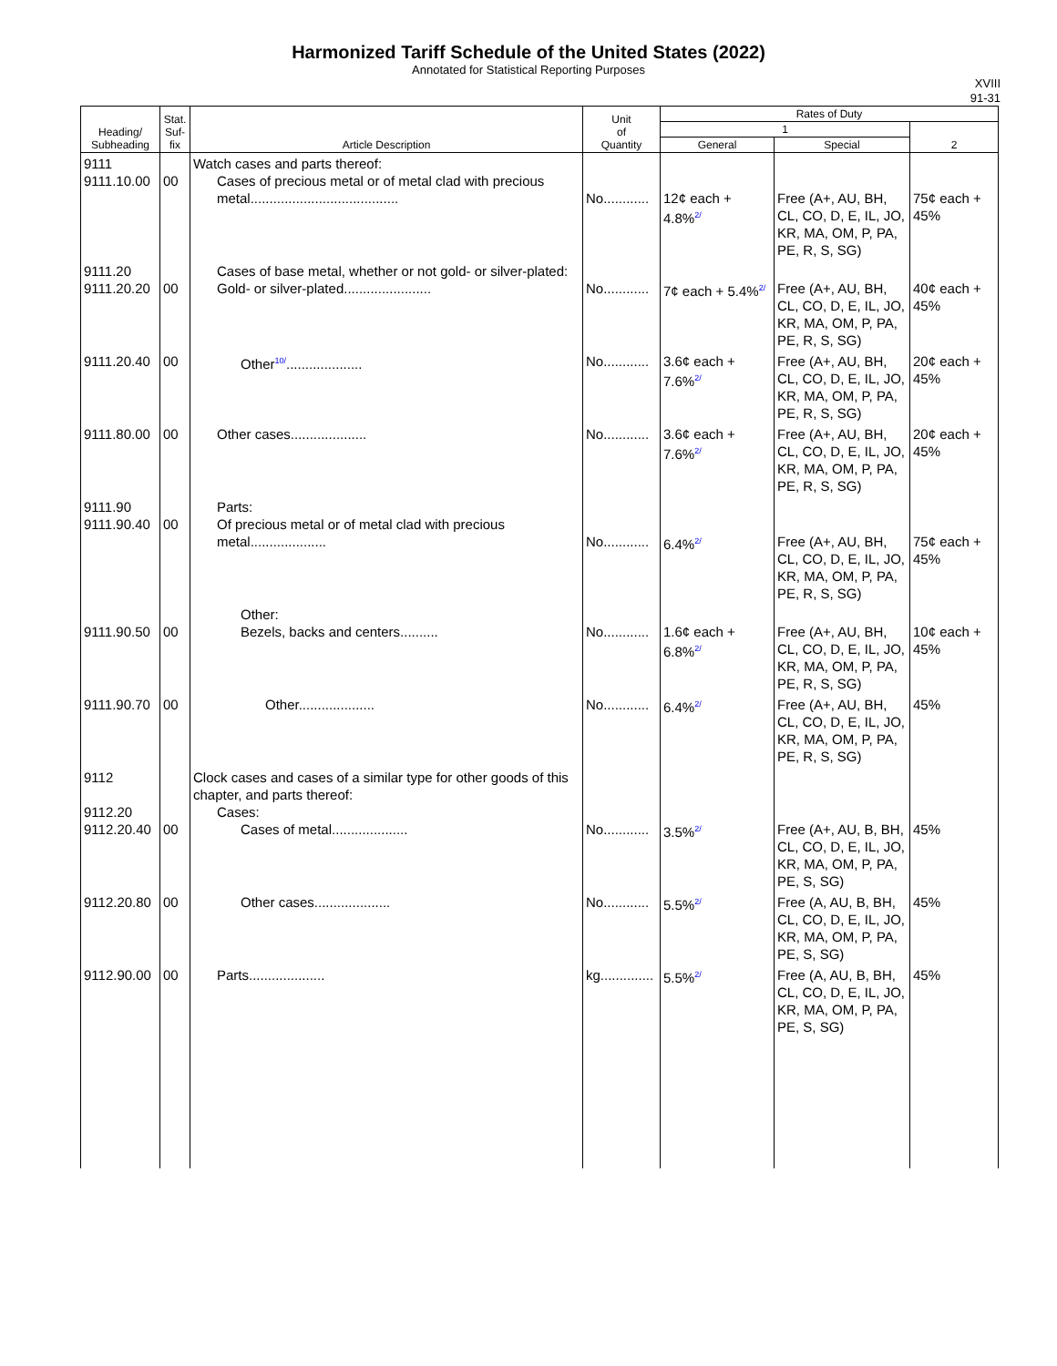Harmonized Tariff Schedule of the United States (2022)
Annotated for Statistical Reporting Purposes
XVIII
91-31
| Heading/ Subheading | Stat. Suf- fix | Article Description | Unit of Quantity | Rates of Duty | | |
| --- | --- | --- | --- | --- | --- | --- |
| | | | | 1 | | 2 |
| | | | | General | Special | |
| 9111 9111.10.00 | 00 | Watch cases and parts thereof: Cases of precious metal or of metal clad with precious metal....................................... | No............ | 12¢ each + 4.8% 2/ | Free (A+, AU, BH, CL, CO, D, E, IL, JO, KR, MA, OM, P, PA, PE, R, S, SG) | 75¢ each + 45% |
| 9111.20 9111.20.20 | 00 | Cases of base metal, whether or not gold- or silver-plated: Gold- or silver-plated....................... | No............ | 7¢ each + 5.4% 2/ | Free (A+, AU, BH, CL, CO, D, E, IL, JO, KR, MA, OM, P, PA, PE, R, S, SG) | 40¢ each + 45% |
| 9111.20.40 | 00 | Other 10/ .................... | No............ | 3.6¢ each + 7.6% 2/ | Free (A+, AU, BH, CL, CO, D, E, IL, JO, KR, MA, OM, P, PA, PE, R, S, SG) | 20¢ each + 45% |
| 9111.80.00 | 00 | Other cases.................... | No............ | 3.6¢ each + 7.6% 2/ | Free (A+, AU, BH, CL, CO, D, E, IL, JO, KR, MA, OM, P, PA, PE, R, S, SG) | 20¢ each + 45% |
| 9111.90 9111.90.40 | 00 | Parts: Of precious metal or of metal clad with precious metal.................... | No............ | 6.4% 2/ | Free (A+, AU, BH, CL, CO, D, E, IL, JO, KR, MA, OM, P, PA, PE, R, S, SG) | 75¢ each + 45% |
| 9111.90.50 | 00 | Other: Bezels, backs and centers.......... | No............ | 1.6¢ each + 6.8% 2/ | Free (A+, AU, BH, CL, CO, D, E, IL, JO, KR, MA, OM, P, PA, PE, R, S, SG) | 10¢ each + 45% |
| 9111.90.70 | 00 | Other.................... | No............ | 6.4% 2/ | Free (A+, AU, BH, CL, CO, D, E, IL, JO, KR, MA, OM, P, PA, PE, R, S, SG) | 45% |
| 9112 9112.20 9112.20.40 | 00 | Clock cases and cases of a similar type for other goods of this chapter, and parts thereof: Cases: Cases of metal.................... | No............ | 3.5% 2/ | Free (A+, AU, B, BH, CL, CO, D, E, IL, JO, KR, MA, OM, P, PA, PE, S, SG) | 45% |
| 9112.20.80 | 00 | Other cases.................... | No............ | 5.5% 2/ | Free (A, AU, B, BH, CL, CO, D, E, IL, JO, KR, MA, OM, P, PA, PE, S, SG) | 45% |
| 9112.90.00 | 00 | Parts.................... | kg.............. | 5.5% 2/ | Free (A, AU, B, BH, CL, CO, D, E, IL, JO, KR, MA, OM, P, PA, PE, S, SG) | 45% |